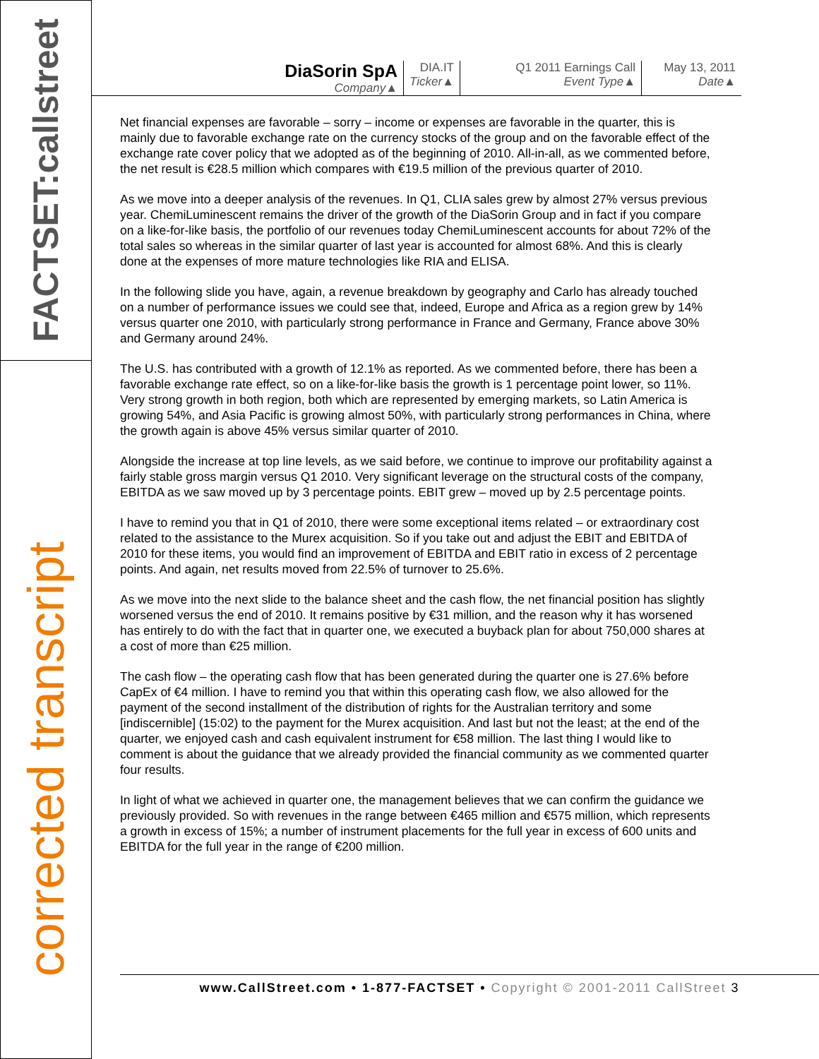FACTSET:callstreet
corrected transcript
DiaSorin SpA
Company▲
DIA.IT
Ticker▲
Q1 2011 Earnings Call
Event Type▲
May 13, 2011
Date▲
Net financial expenses are favorable – sorry – income or expenses are favorable in the quarter, this is mainly due to favorable exchange rate on the currency stocks of the group and on the favorable effect of the exchange rate cover policy that we adopted as of the beginning of 2010. All-in-all, as we commented before, the net result is €28.5 million which compares with €19.5 million of the previous quarter of 2010.
As we move into a deeper analysis of the revenues. In Q1, CLIA sales grew by almost 27% versus previous year. ChemiLuminescent remains the driver of the growth of the DiaSorin Group and in fact if you compare on a like-for-like basis, the portfolio of our revenues today ChemiLuminescent accounts for about 72% of the total sales so whereas in the similar quarter of last year is accounted for almost 68%. And this is clearly done at the expenses of more mature technologies like RIA and ELISA.
In the following slide you have, again, a revenue breakdown by geography and Carlo has already touched on a number of performance issues we could see that, indeed, Europe and Africa as a region grew by 14% versus quarter one 2010, with particularly strong performance in France and Germany, France above 30% and Germany around 24%.
The U.S. has contributed with a growth of 12.1% as reported. As we commented before, there has been a favorable exchange rate effect, so on a like-for-like basis the growth is 1 percentage point lower, so 11%. Very strong growth in both region, both which are represented by emerging markets, so Latin America is growing 54%, and Asia Pacific is growing almost 50%, with particularly strong performances in China, where the growth again is above 45% versus similar quarter of 2010.
Alongside the increase at top line levels, as we said before, we continue to improve our profitability against a fairly stable gross margin versus Q1 2010. Very significant leverage on the structural costs of the company, EBITDA as we saw moved up by 3 percentage points. EBIT grew – moved up by 2.5 percentage points.
I have to remind you that in Q1 of 2010, there were some exceptional items related – or extraordinary cost related to the assistance to the Murex acquisition. So if you take out and adjust the EBIT and EBITDA of 2010 for these items, you would find an improvement of EBITDA and EBIT ratio in excess of 2 percentage points. And again, net results moved from 22.5% of turnover to 25.6%.
As we move into the next slide to the balance sheet and the cash flow, the net financial position has slightly worsened versus the end of 2010. It remains positive by €31 million, and the reason why it has worsened has entirely to do with the fact that in quarter one, we executed a buyback plan for about 750,000 shares at a cost of more than €25 million.
The cash flow – the operating cash flow that has been generated during the quarter one is 27.6% before CapEx of €4 million. I have to remind you that within this operating cash flow, we also allowed for the payment of the second installment of the distribution of rights for the Australian territory and some [indiscernible] (15:02) to the payment for the Murex acquisition. And last but not the least; at the end of the quarter, we enjoyed cash and cash equivalent instrument for €58 million. The last thing I would like to comment is about the guidance that we already provided the financial community as we commented quarter four results.
In light of what we achieved in quarter one, the management believes that we can confirm the guidance we previously provided. So with revenues in the range between €465 million and €575 million, which represents a growth in excess of 15%; a number of instrument placements for the full year in excess of 600 units and EBITDA for the full year in the range of €200 million.
www.CallStreet.com • 1-877-FACTSET • Copyright © 2001-2011 CallStreet 3